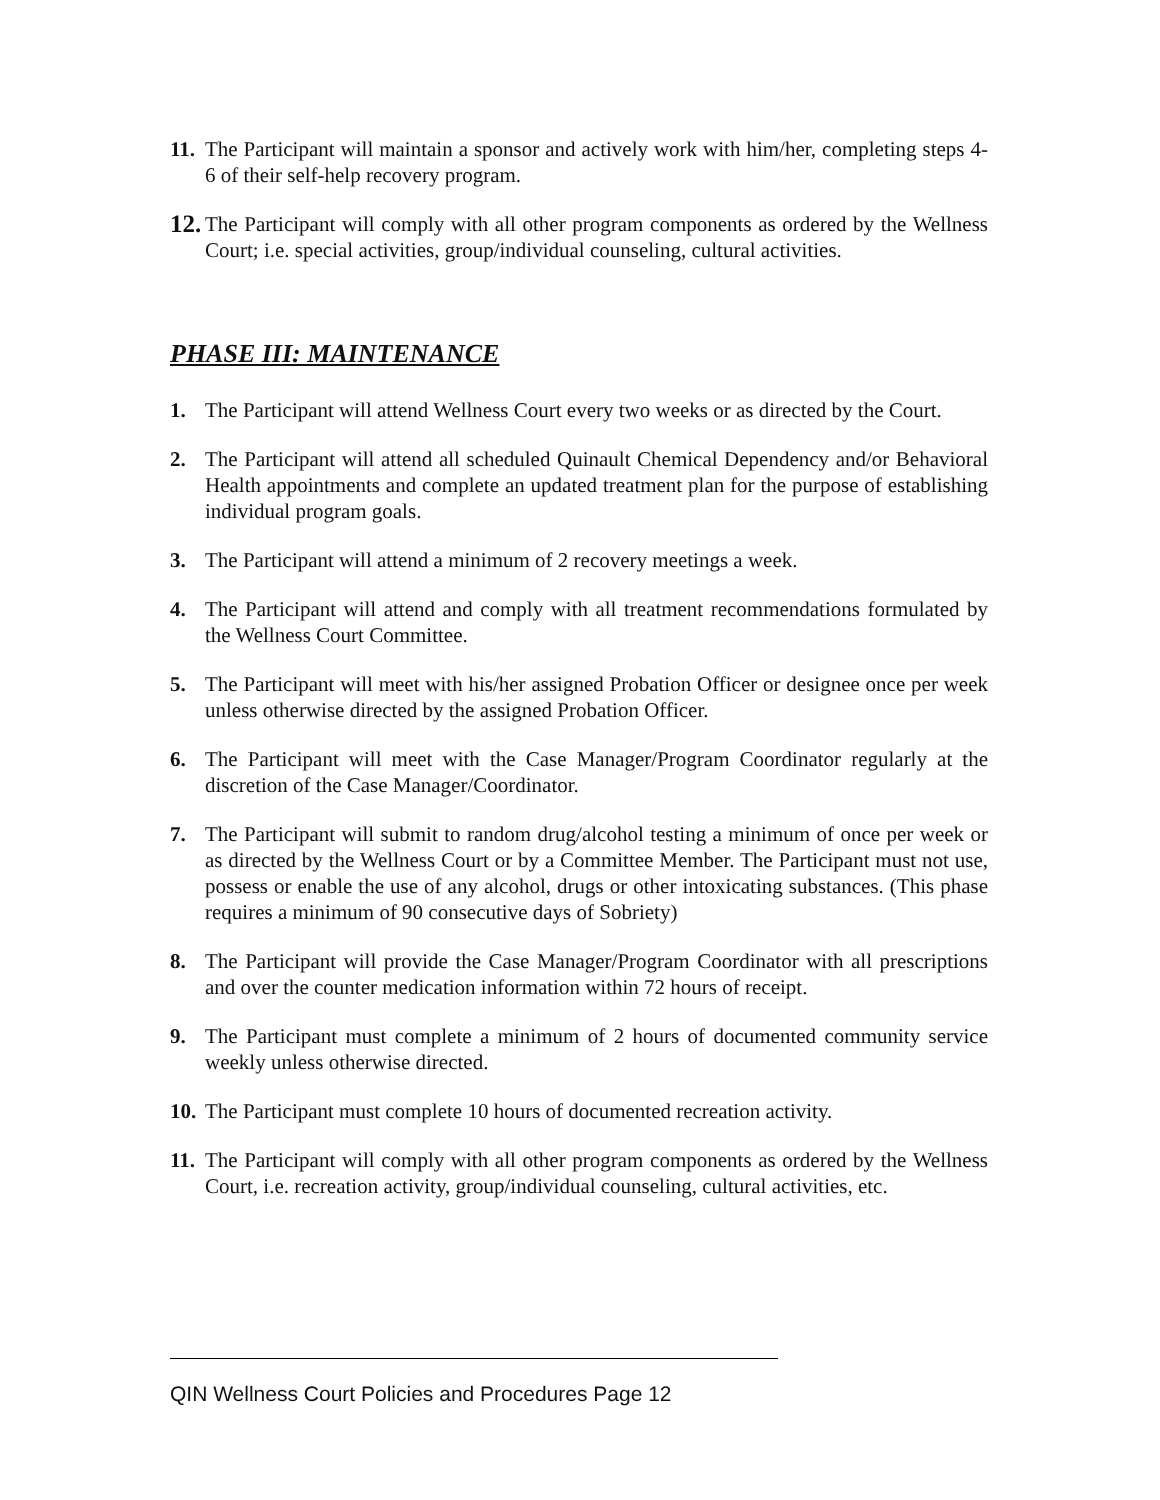11. The Participant will maintain a sponsor and actively work with him/her, completing steps 4-6 of their self-help recovery program.
12. The Participant will comply with all other program components as ordered by the Wellness Court; i.e. special activities, group/individual counseling, cultural activities.
PHASE III: MAINTENANCE
1. The Participant will attend Wellness Court every two weeks or as directed by the Court.
2. The Participant will attend all scheduled Quinault Chemical Dependency and/or Behavioral Health appointments and complete an updated treatment plan for the purpose of establishing individual program goals.
3. The Participant will attend a minimum of 2 recovery meetings a week.
4. The Participant will attend and comply with all treatment recommendations formulated by the Wellness Court Committee.
5. The Participant will meet with his/her assigned Probation Officer or designee once per week unless otherwise directed by the assigned Probation Officer.
6. The Participant will meet with the Case Manager/Program Coordinator regularly at the discretion of the Case Manager/Coordinator.
7. The Participant will submit to random drug/alcohol testing a minimum of once per week or as directed by the Wellness Court or by a Committee Member. The Participant must not use, possess or enable the use of any alcohol, drugs or other intoxicating substances. (This phase requires a minimum of 90 consecutive days of Sobriety)
8. The Participant will provide the Case Manager/Program Coordinator with all prescriptions and over the counter medication information within 72 hours of receipt.
9. The Participant must complete a minimum of 2 hours of documented community service weekly unless otherwise directed.
10. The Participant must complete 10 hours of documented recreation activity.
11. The Participant will comply with all other program components as ordered by the Wellness Court, i.e. recreation activity, group/individual counseling, cultural activities, etc.
QIN Wellness Court Policies and Procedures Page 12